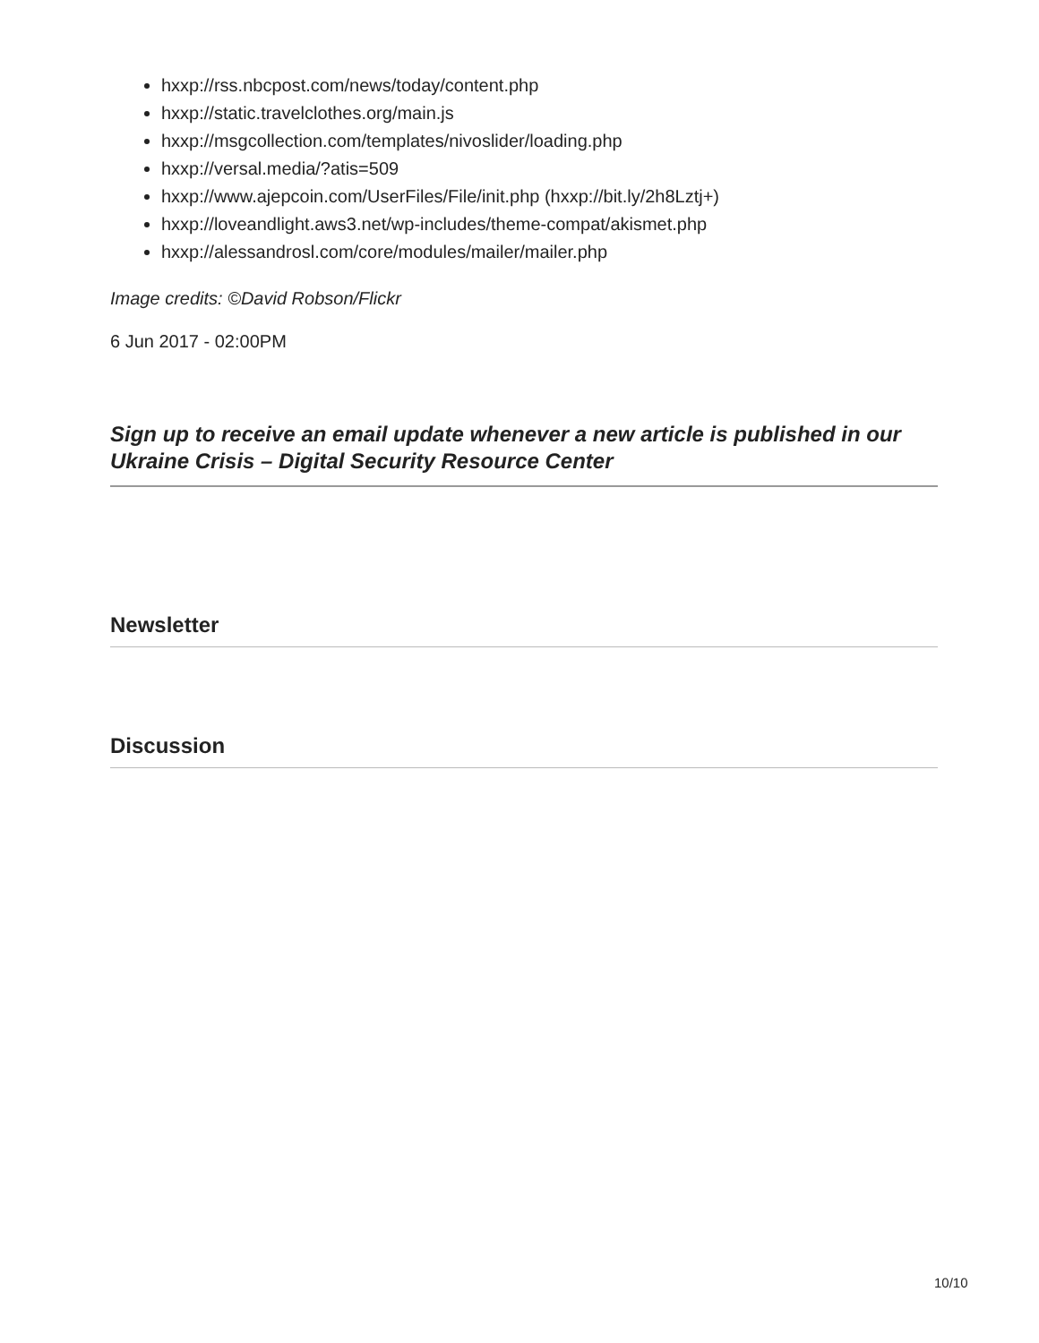hxxp://rss.nbcpost.com/news/today/content.php
hxxp://static.travelclothes.org/main.js
hxxp://msgcollection.com/templates/nivoslider/loading.php
hxxp://versal.media/?atis=509
hxxp://www.ajepcoin.com/UserFiles/File/init.php (hxxp://bit.ly/2h8Lztj+)
hxxp://loveandlight.aws3.net/wp-includes/theme-compat/akismet.php
hxxp://alessandrosl.com/core/modules/mailer/mailer.php
Image credits: ©David Robson/Flickr
6 Jun 2017 - 02:00PM
Sign up to receive an email update whenever a new article is published in our Ukraine Crisis – Digital Security Resource Center
Newsletter
Discussion
10/10